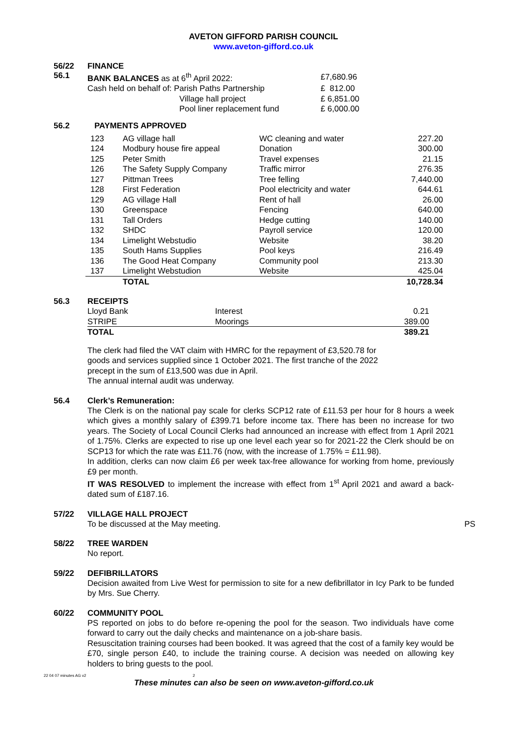AVETON GIFFORD PARISH COUNCIL
www.aveton-gifford.co.uk
56/22
56.1
FINANCE
| BANK BALANCES as at 6<sup>th</sup> April 2022: | | £7,680.96 |
| Cash held on behalf of: Parish Paths Partnership | | £ 812.00 |
| | Village hall project | £ 6,851.00 |
| | Pool liner replacement fund | £ 6,000.00 |
56.2 PAYMENTS APPROVED
| 123 | AG village hall | WC cleaning and water | 227.20 |
| 124 | Modbury house fire appeal | Donation | 300.00 |
| 125 | Peter Smith | Travel expenses | 21.15 |
| 126 | The Safety Supply Company | Traffic mirror | 276.35 |
| 127 | Pittman Trees | Tree felling | 7,440.00 |
| 128 | First Federation | Pool electricity and water | 644.61 |
| 129 | AG village Hall | Rent of hall | 26.00 |
| 130 | Greenspace | Fencing | 640.00 |
| 131 | Tall Orders | Hedge cutting | 140.00 |
| 132 | SHDC | Payroll service | 120.00 |
| 134 | Limelight Webstudio | Website | 38.20 |
| 135 | South Hams Supplies | Pool keys | 216.49 |
| 136 | The Good Heat Company | Community pool | 213.30 |
| 137 | Limelight Webstudion | Website | 425.04 |
| | TOTAL | | 10,728.34 |
56.3 RECEIPTS
| Lloyd Bank | Interest | 0.21 |
| STRIPE | Moorings | 389.00 |
| TOTAL | | 389.21 |
The clerk had filed the VAT claim with HMRC for the repayment of £3,520.78 for
goods and services supplied since 1 October 2021. The first tranche of the 2022
precept in the sum of £13,500 was due in April.
The annual internal audit was underway.
56.4 Clerk’s Remuneration:
The Clerk is on the national pay scale for clerks SCP12 rate of £11.53 per hour for 8 hours a week which gives a monthly salary of £399.71 before income tax. There has been no increase for two years. The Society of Local Council Clerks had announced an increase with effect from 1 April 2021 of 1.75%. Clerks are expected to rise up one level each year so for 2021-22 the Clerk should be on SCP13 for which the rate was £11.76 (now, with the increase of 1.75% = £11.98).
In addition, clerks can now claim £6 per week tax-free allowance for working from home, previously £9 per month.
IT WAS RESOLVED to implement the increase with effect from 1<sup>st</sup> April 2021 and award a back-dated sum of £187.16.
57/22 VILLAGE HALL PROJECT
To be discussed at the May meeting. PS
58/22 TREE WARDEN
No report.
59/22 DEFIBRILLATORS
Decision awaited from Live West for permission to site for a new defibrillator in Icy Park to be funded by Mrs. Sue Cherry.
60/22 COMMUNITY POOL
PS reported on jobs to do before re-opening the pool for the season. Two individuals have come forward to carry out the daily checks and maintenance on a job-share basis.
Resuscitation training courses had been booked. It was agreed that the cost of a family key would be £70, single person £40, to include the training course. A decision was needed on allowing key holders to bring guests to the pool.
22 04 07 minutes AG v2 2
These minutes can also be seen on www.aveton-gifford.co.uk